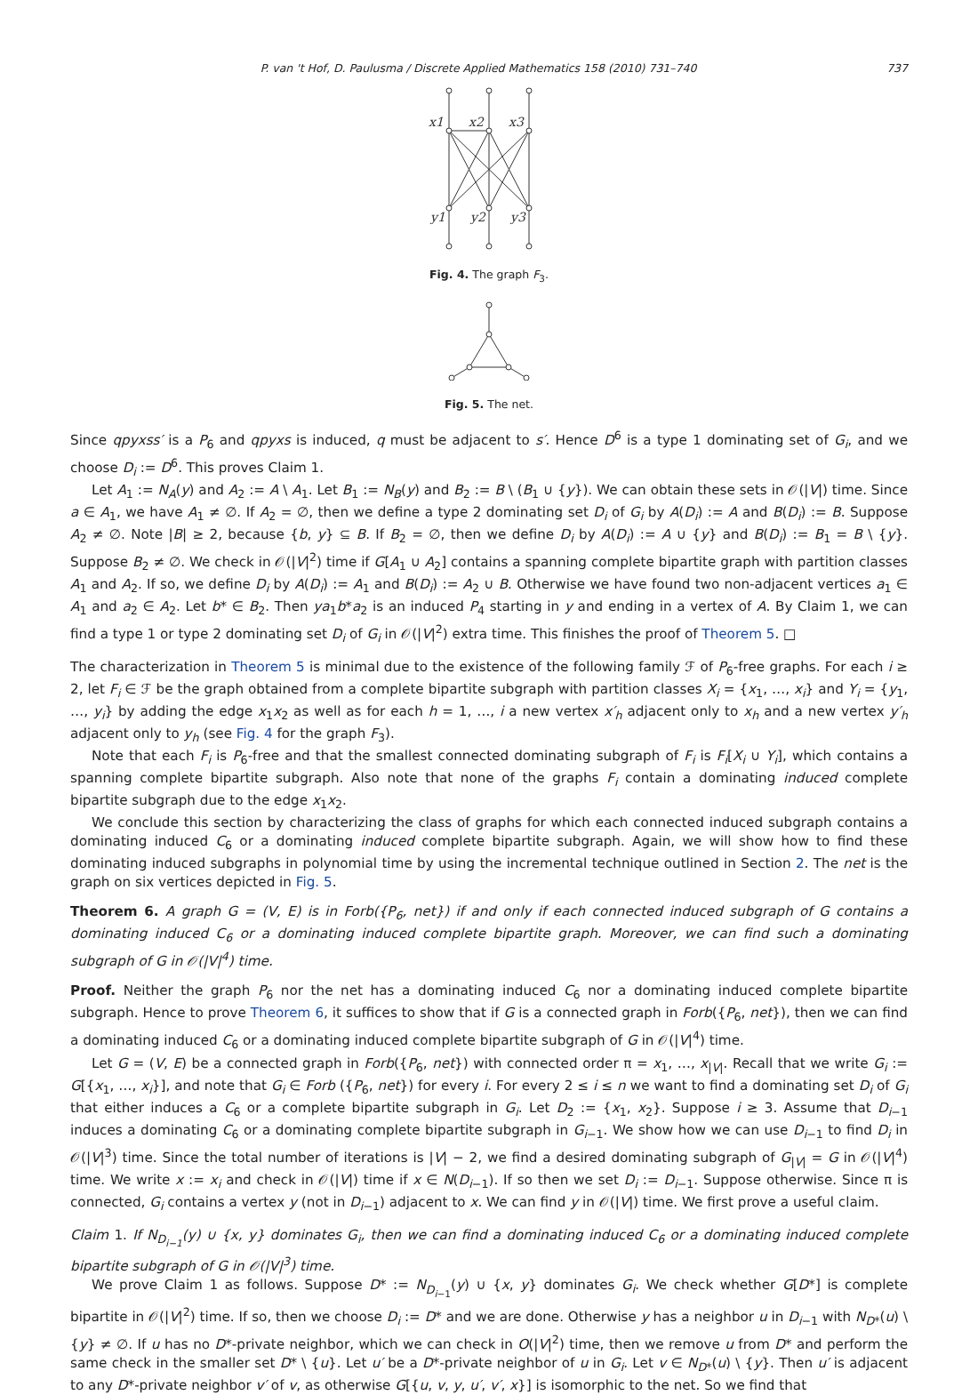P. van 't Hof, D. Paulusma / Discrete Applied Mathematics 158 (2010) 731–740 737
x1
x2
x3
y1
y2
y3
Fig. 4. The graph F<sub>3</sub>.
Fig. 5. The net.
Since qpyxss′ is a P<sub>6</sub> and qpyxs is induced, q must be adjacent to s′. Hence D<sup>6</sup> is a type 1 dominating set of G<sub>i</sub>, and we choose D<sub>i</sub> := D<sup>6</sup>. This proves Claim 1.
Let A<sub>1</sub> := N<sub>A</sub>(y) and A<sub>2</sub> := A \ A<sub>1</sub>. Let B<sub>1</sub> := N<sub>B</sub>(y) and B<sub>2</sub> := B \ (B<sub>1</sub> ∪ {y}). We can obtain these sets in 𝒪(|V|) time. Since a ∈ A<sub>1</sub>, we have A<sub>1</sub> ≠ ∅. If A<sub>2</sub> = ∅, then we define a type 2 dominating set D<sub>i</sub> of G<sub>i</sub> by A(D<sub>i</sub>) := A and B(D<sub>i</sub>) := B. Suppose A<sub>2</sub> ≠ ∅. Note |B| ≥ 2, because {b, y} ⊆ B. If B<sub>2</sub> = ∅, then we define D<sub>i</sub> by A(D<sub>i</sub>) := A ∪ {y} and B(D<sub>i</sub>) := B<sub>1</sub> = B \ {y}. Suppose B<sub>2</sub> ≠ ∅. We check in 𝒪(|V|<sup>2</sup>) time if G[A<sub>1</sub> ∪ A<sub>2</sub>] contains a spanning complete bipartite graph with partition classes A<sub>1</sub> and A<sub>2</sub>. If so, we define D<sub>i</sub> by A(D<sub>i</sub>) := A<sub>1</sub> and B(D<sub>i</sub>) := A<sub>2</sub> ∪ B. Otherwise we have found two non-adjacent vertices a<sub>1</sub> ∈ A<sub>1</sub> and a<sub>2</sub> ∈ A<sub>2</sub>. Let b* ∈ B<sub>2</sub>. Then ya<sub>1</sub>b*a<sub>2</sub> is an induced P<sub>4</sub> starting in y and ending in a vertex of A. By Claim 1, we can find a type 1 or type 2 dominating set D<sub>i</sub> of G<sub>i</sub> in 𝒪(|V|<sup>2</sup>) extra time. This finishes the proof of Theorem 5. □
The characterization in Theorem 5 is minimal due to the existence of the following family ℱ of P<sub>6</sub>-free graphs. For each i ≥ 2, let F<sub>i</sub> ∈ ℱ be the graph obtained from a complete bipartite subgraph with partition classes X<sub>i</sub> = {x<sub>1</sub>, …, x<sub>i</sub>} and Y<sub>i</sub> = {y<sub>1</sub>, …, y<sub>i</sub>} by adding the edge x<sub>1</sub>x<sub>2</sub> as well as for each h = 1, …, i a new vertex x′<sub>h</sub> adjacent only to x<sub>h</sub> and a new vertex y′<sub>h</sub> adjacent only to y<sub>h</sub> (see Fig. 4 for the graph F<sub>3</sub>).
Note that each F<sub>i</sub> is P<sub>6</sub>-free and that the smallest connected dominating subgraph of F<sub>i</sub> is F<sub>i</sub>[X<sub>i</sub> ∪ Y<sub>i</sub>], which contains a spanning complete bipartite subgraph. Also note that none of the graphs F<sub>i</sub> contain a dominating induced complete bipartite subgraph due to the edge x<sub>1</sub>x<sub>2</sub>.
We conclude this section by characterizing the class of graphs for which each connected induced subgraph contains a dominating induced C<sub>6</sub> or a dominating induced complete bipartite subgraph. Again, we will show how to find these dominating induced subgraphs in polynomial time by using the incremental technique outlined in Section 2. The net is the graph on six vertices depicted in Fig. 5.
Theorem 6. A graph G = (V, E) is in Forb({P<sub>6</sub>, net}) if and only if each connected induced subgraph of G contains a dominating induced C<sub>6</sub> or a dominating induced complete bipartite graph. Moreover, we can find such a dominating subgraph of G in 𝒪(|V|<sup>4</sup>) time.
Proof. Neither the graph P<sub>6</sub> nor the net has a dominating induced C<sub>6</sub> nor a dominating induced complete bipartite subgraph. Hence to prove Theorem 6, it suffices to show that if G is a connected graph in Forb({P<sub>6</sub>, net}), then we can find a dominating induced C<sub>6</sub> or a dominating induced complete bipartite subgraph of G in 𝒪(|V|<sup>4</sup>) time.
Let G = (V, E) be a connected graph in Forb({P<sub>6</sub>, net}) with connected order π = x<sub>1</sub>, …, x<sub>|V|</sub>. Recall that we write G<sub>i</sub> := G[{x<sub>1</sub>, …, x<sub>i</sub>}], and note that G<sub>i</sub> ∈ Forb ({P<sub>6</sub>, net}) for every i. For every 2 ≤ i ≤ n we want to find a dominating set D<sub>i</sub> of G<sub>i</sub> that either induces a C<sub>6</sub> or a complete bipartite subgraph in G<sub>i</sub>. Let D<sub>2</sub> := {x<sub>1</sub>, x<sub>2</sub>}. Suppose i ≥ 3. Assume that D<sub>i−1</sub> induces a dominating C<sub>6</sub> or a dominating complete bipartite subgraph in G<sub>i−1</sub>. We show how we can use D<sub>i−1</sub> to find D<sub>i</sub> in 𝒪(|V|<sup>3</sup>) time. Since the total number of iterations is |V| − 2, we find a desired dominating subgraph of G<sub>|V|</sub> = G in 𝒪(|V|<sup>4</sup>) time. We write x := x<sub>i</sub> and check in 𝒪(|V|) time if x ∈ N(D<sub>i−1</sub>). If so then we set D<sub>i</sub> := D<sub>i−1</sub>. Suppose otherwise. Since π is connected, G<sub>i</sub> contains a vertex y (not in D<sub>i−1</sub>) adjacent to x. We can find y in 𝒪(|V|) time. We first prove a useful claim.
Claim 1. If N<sub>D<sub>i−1</sub></sub>(y) ∪ {x, y} dominates G<sub>i</sub>, then we can find a dominating induced C<sub>6</sub> or a dominating induced complete bipartite subgraph of G in 𝒪(|V|<sup>3</sup>) time.
We prove Claim 1 as follows. Suppose D* := N<sub>D<sub>i−1</sub></sub>(y) ∪ {x, y} dominates G<sub>i</sub>. We check whether G[D*] is complete bipartite in 𝒪(|V|<sup>2</sup>) time. If so, then we choose D<sub>i</sub> := D* and we are done. Otherwise y has a neighbor u in D<sub>i−1</sub> with N<sub>D*</sub>(u) \ {y} ≠ ∅. If u has no D*-private neighbor, which we can check in O(|V|<sup>2</sup>) time, then we remove u from D* and perform the same check in the smaller set D* \ {u}. Let u′ be a D*-private neighbor of u in G<sub>i</sub>. Let v ∈ N<sub>D*</sub>(u) \ {y}. Then u′ is adjacent to any D*-private neighbor v′ of v, as otherwise G[{u, v, y, u′, v′, x}] is isomorphic to the net. So we find that